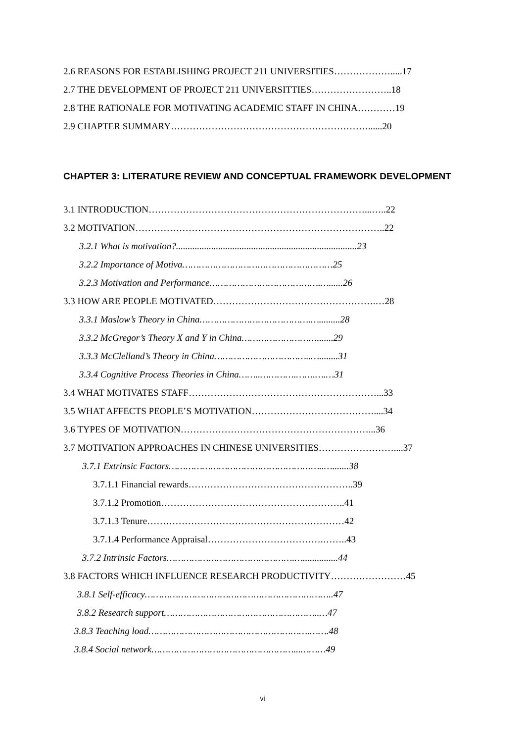2.6 REASONS FOR ESTABLISHING PROJECT 211 UNIVERSITIES……………….....17
2.7 THE DEVELOPMENT OF PROJECT 211 UNIVERSITTIES……………………..18
2.8 THE RATIONALE FOR MOTIVATING ACADEMIC STAFF IN CHINA…………19
2.9 CHAPTER SUMMARY………………………………………………………......20
CHAPTER 3: LITERATURE REVIEW AND CONCEPTUAL FRAMEWORK DEVELOPMENT
3.1 INTRODUCTION……………………………………………………………...…..22
3.2 MOTIVATION……………………………………………………………………..22
3.2.1 What is motivation?.............................................................................23
3.2.2 Importance of Motiva………………………………………………25
3.2.3 Motivation and Performance………………………………….…......26
3.3 HOW ARE PEOPLE MOTIVATED…………………………………………….…28
3.3.1 Maslow’s Theory in China………………………………….….........28
3.3.2 McGregor’s Theory X and Y in China……………………….......29
3.3.3 McClelland’s Theory in China……………………………..…........31
3.3.4 Cognitive Process Theories in China……..………….…….….…31
3.4 WHAT MOTIVATES STAFF……………………………………………………...33
3.5 WHAT AFFECTS PEOPLE’S MOTIVATION…………………………………....34
3.6 TYPES OF MOTIVATION……………………………………………………...36
3.7 MOTIVATION APPROACHES IN CHINESE UNIVERSITIES……………………....37
3.7.1 Extrinsic Factors………………………………………………..….......38
3.7.1.1 Financial rewards……………………………………………..39
3.7.1.2 Promotion…………………………………………………..41
3.7.1.3 Tenure………………………………………………………42
3.7.1.4 Performance Appraisal……………………………….……..43
3.7.2 Intrinsic Factors……………………………………….…...............44
3.8 FACTORS WHICH INFLUENCE RESEARCH PRODUCTIVITY……………………45
3.8.1 Self-efficacy…………………………………………………………..47
3.8.2 Research support………………………………………………..…47
3.8.3 Teaching load………………………………………………….…….48
3.8.4 Social network……………………………………………...………49
vi